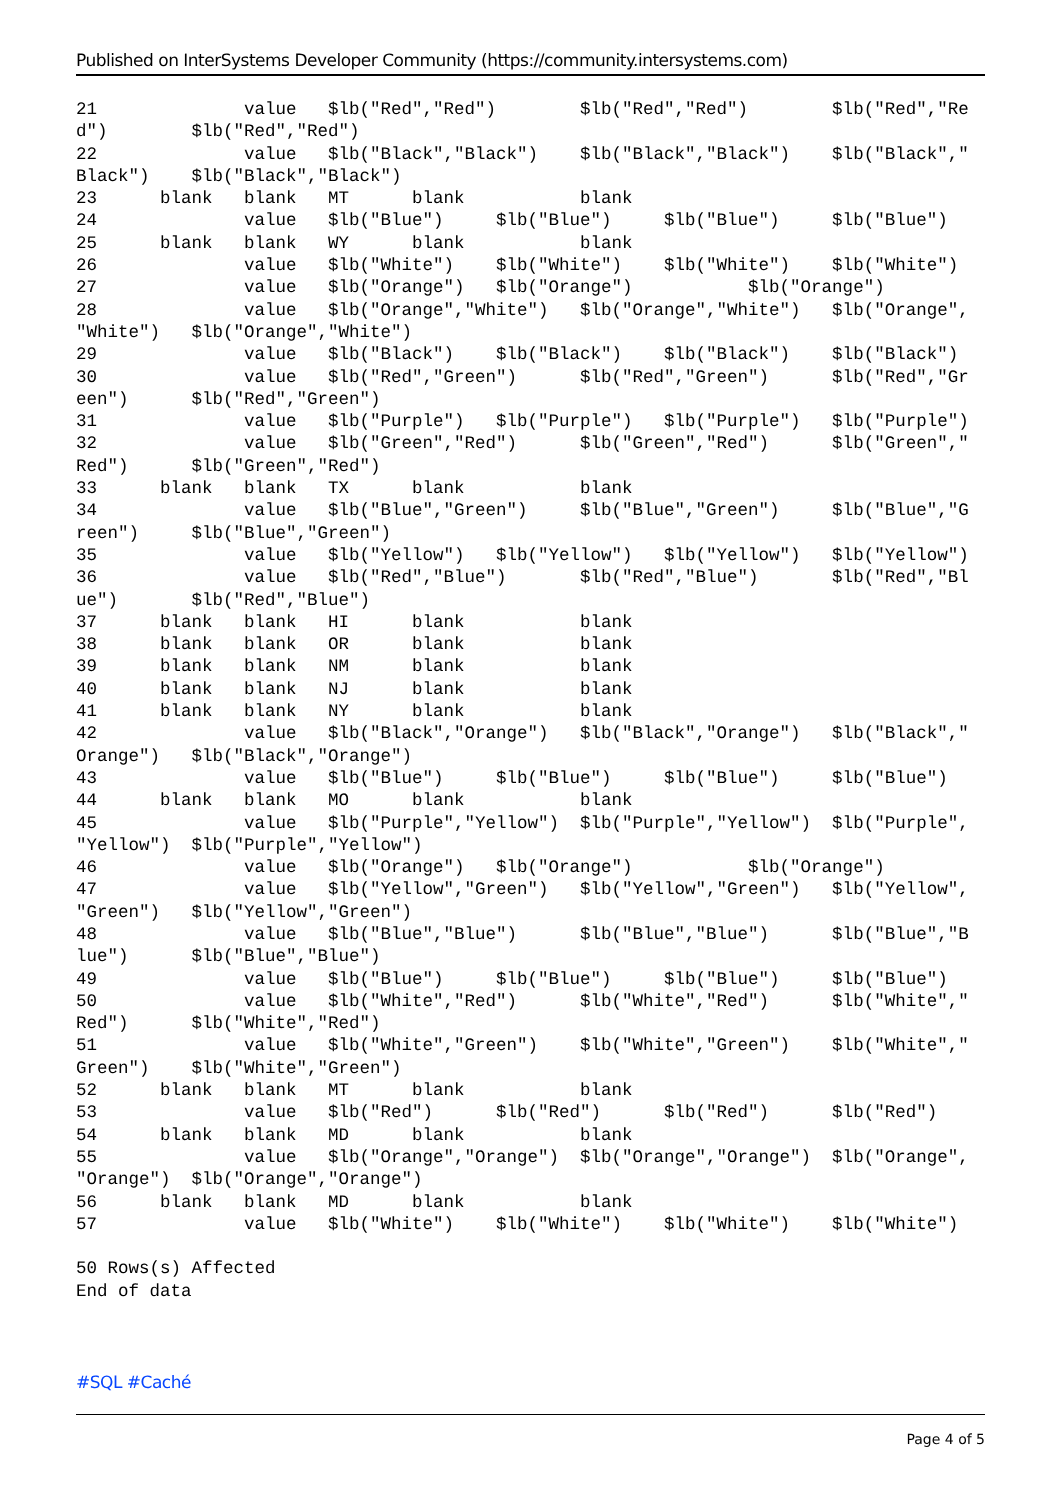Published on InterSystems Developer Community (https://community.intersystems.com)
21              value   $lb("Red","Red")        $lb("Red","Red")        $lb("Red","Re
d")        $lb("Red","Red")
22              value   $lb("Black","Black")    $lb("Black","Black")    $lb("Black","
Black")    $lb("Black","Black")
23      blank   blank   MT      blank           blank
24              value   $lb("Blue")     $lb("Blue")     $lb("Blue")     $lb("Blue")
25      blank   blank   WY      blank           blank
26              value   $lb("White")    $lb("White")    $lb("White")    $lb("White")
27              value   $lb("Orange")   $lb("Orange")           $lb("Orange")
28              value   $lb("Orange","White")   $lb("Orange","White")   $lb("Orange",
"White")   $lb("Orange","White")
29              value   $lb("Black")    $lb("Black")    $lb("Black")    $lb("Black")
30              value   $lb("Red","Green")      $lb("Red","Green")      $lb("Red","Gr
een")      $lb("Red","Green")
31              value   $lb("Purple")   $lb("Purple")   $lb("Purple")   $lb("Purple")
32              value   $lb("Green","Red")      $lb("Green","Red")      $lb("Green","
Red")      $lb("Green","Red")
33      blank   blank   TX      blank           blank
34              value   $lb("Blue","Green")     $lb("Blue","Green")     $lb("Blue","G
reen")     $lb("Blue","Green")
35              value   $lb("Yellow")   $lb("Yellow")   $lb("Yellow")   $lb("Yellow")
36              value   $lb("Red","Blue")       $lb("Red","Blue")       $lb("Red","Bl
ue")       $lb("Red","Blue")
37      blank   blank   HI      blank           blank
38      blank   blank   OR      blank           blank
39      blank   blank   NM      blank           blank
40      blank   blank   NJ      blank           blank
41      blank   blank   NY      blank           blank
42              value   $lb("Black","Orange")   $lb("Black","Orange")   $lb("Black","
Orange")   $lb("Black","Orange")
43              value   $lb("Blue")     $lb("Blue")     $lb("Blue")     $lb("Blue")
44      blank   blank   MO      blank           blank
45              value   $lb("Purple","Yellow")  $lb("Purple","Yellow")  $lb("Purple",
"Yellow")  $lb("Purple","Yellow")
46              value   $lb("Orange")   $lb("Orange")           $lb("Orange")
47              value   $lb("Yellow","Green")   $lb("Yellow","Green")   $lb("Yellow",
"Green")   $lb("Yellow","Green")
48              value   $lb("Blue","Blue")      $lb("Blue","Blue")      $lb("Blue","B
lue")      $lb("Blue","Blue")
49              value   $lb("Blue")     $lb("Blue")     $lb("Blue")     $lb("Blue")
50              value   $lb("White","Red")      $lb("White","Red")      $lb("White","
Red")      $lb("White","Red")
51              value   $lb("White","Green")    $lb("White","Green")    $lb("White","
Green")    $lb("White","Green")
52      blank   blank   MT      blank           blank
53              value   $lb("Red")      $lb("Red")      $lb("Red")      $lb("Red")
54      blank   blank   MD      blank           blank
55              value   $lb("Orange","Orange")  $lb("Orange","Orange")  $lb("Orange",
"Orange")  $lb("Orange","Orange")
56      blank   blank   MD      blank           blank
57              value   $lb("White")    $lb("White")    $lb("White")    $lb("White")

50 Rows(s) Affected
End of data
#SQL #Caché
Page 4 of 5